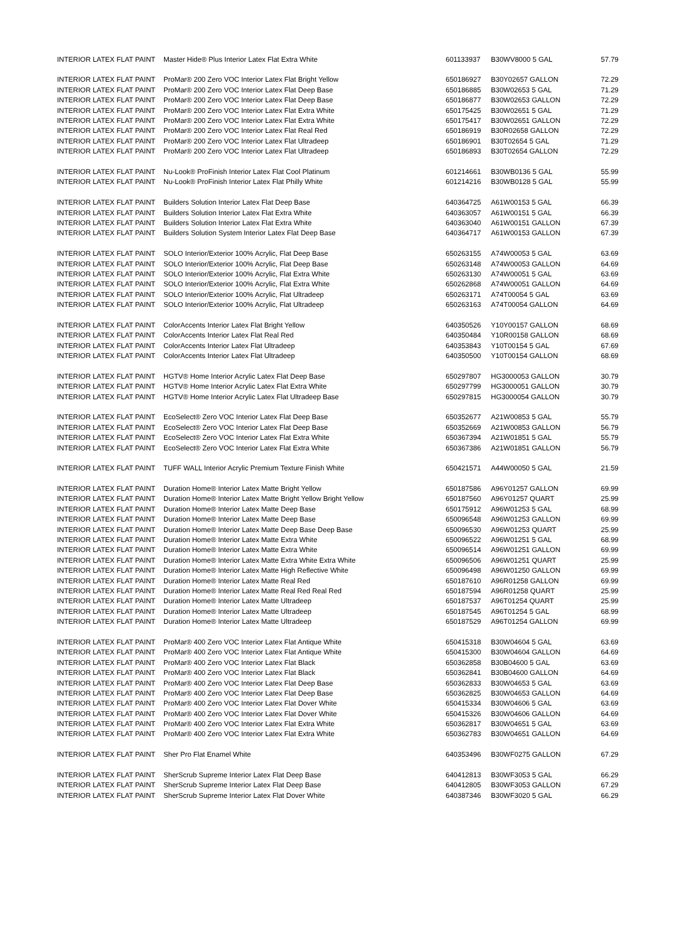| INTERIOR LATEX FLAT PAINT | Master Hide® Plus Interior Latex Flat Extra White | 601133937 | B30WV8000 5 GAL | 57.79 |
| INTERIOR LATEX FLAT PAINT | ProMar® 200 Zero VOC Interior Latex Flat Bright Yellow | 650186927 | B30Y02657 GALLON | 72.29 |
| INTERIOR LATEX FLAT PAINT | ProMar® 200 Zero VOC Interior Latex Flat Deep Base | 650186885 | B30W02653 5 GAL | 71.29 |
| INTERIOR LATEX FLAT PAINT | ProMar® 200 Zero VOC Interior Latex Flat Deep Base | 650186877 | B30W02653 GALLON | 72.29 |
| INTERIOR LATEX FLAT PAINT | ProMar® 200 Zero VOC Interior Latex Flat Extra White | 650175425 | B30W02651 5 GAL | 71.29 |
| INTERIOR LATEX FLAT PAINT | ProMar® 200 Zero VOC Interior Latex Flat Extra White | 650175417 | B30W02651 GALLON | 72.29 |
| INTERIOR LATEX FLAT PAINT | ProMar® 200 Zero VOC Interior Latex Flat Real Red | 650186919 | B30R02658 GALLON | 72.29 |
| INTERIOR LATEX FLAT PAINT | ProMar® 200 Zero VOC Interior Latex Flat Ultradeep | 650186901 | B30T02654 5 GAL | 71.29 |
| INTERIOR LATEX FLAT PAINT | ProMar® 200 Zero VOC Interior Latex Flat Ultradeep | 650186893 | B30T02654 GALLON | 72.29 |
| INTERIOR LATEX FLAT PAINT | Nu-Look® ProFinish Interior Latex Flat Cool Platinum | 601214661 | B30WB0136 5 GAL | 55.99 |
| INTERIOR LATEX FLAT PAINT | Nu-Look® ProFinish Interior Latex Flat Philly White | 601214216 | B30WB0128 5 GAL | 55.99 |
| INTERIOR LATEX FLAT PAINT | Builders Solution Interior Latex Flat Deep Base | 640364725 | A61W00153 5 GAL | 66.39 |
| INTERIOR LATEX FLAT PAINT | Builders Solution Interior Latex Flat Extra White | 640363057 | A61W00151 5 GAL | 66.39 |
| INTERIOR LATEX FLAT PAINT | Builders Solution Interior Latex Flat Extra White | 640363040 | A61W00151 GALLON | 67.39 |
| INTERIOR LATEX FLAT PAINT | Builders Solution System Interior Latex Flat Deep Base | 640364717 | A61W00153 GALLON | 67.39 |
| INTERIOR LATEX FLAT PAINT | SOLO Interior/Exterior 100% Acrylic, Flat Deep Base | 650263155 | A74W00053 5 GAL | 63.69 |
| INTERIOR LATEX FLAT PAINT | SOLO Interior/Exterior 100% Acrylic, Flat Deep Base | 650263148 | A74W00053 GALLON | 64.69 |
| INTERIOR LATEX FLAT PAINT | SOLO Interior/Exterior 100% Acrylic, Flat Extra White | 650263130 | A74W00051 5 GAL | 63.69 |
| INTERIOR LATEX FLAT PAINT | SOLO Interior/Exterior 100% Acrylic, Flat Extra White | 650262868 | A74W00051 GALLON | 64.69 |
| INTERIOR LATEX FLAT PAINT | SOLO Interior/Exterior 100% Acrylic, Flat Ultradeep | 650263171 | A74T00054 5 GAL | 63.69 |
| INTERIOR LATEX FLAT PAINT | SOLO Interior/Exterior 100% Acrylic, Flat Ultradeep | 650263163 | A74T00054 GALLON | 64.69 |
| INTERIOR LATEX FLAT PAINT | ColorAccents Interior Latex Flat Bright Yellow | 640350526 | Y10Y00157 GALLON | 68.69 |
| INTERIOR LATEX FLAT PAINT | ColorAccents Interior Latex Flat Real Red | 640350484 | Y10R00158 GALLON | 68.69 |
| INTERIOR LATEX FLAT PAINT | ColorAccents Interior Latex Flat Ultradeep | 640353843 | Y10T00154 5 GAL | 67.69 |
| INTERIOR LATEX FLAT PAINT | ColorAccents Interior Latex Flat Ultradeep | 640350500 | Y10T00154 GALLON | 68.69 |
| INTERIOR LATEX FLAT PAINT | HGTV® Home Interior Acrylic Latex Flat Deep Base | 650297807 | HG3000053 GALLON | 30.79 |
| INTERIOR LATEX FLAT PAINT | HGTV® Home Interior Acrylic Latex Flat Extra White | 650297799 | HG3000051 GALLON | 30.79 |
| INTERIOR LATEX FLAT PAINT | HGTV® Home Interior Acrylic Latex Flat Ultradeep Base | 650297815 | HG3000054 GALLON | 30.79 |
| INTERIOR LATEX FLAT PAINT | EcoSelect® Zero VOC Interior Latex Flat Deep Base | 650352677 | A21W00853 5 GAL | 55.79 |
| INTERIOR LATEX FLAT PAINT | EcoSelect® Zero VOC Interior Latex Flat Deep Base | 650352669 | A21W00853 GALLON | 56.79 |
| INTERIOR LATEX FLAT PAINT | EcoSelect® Zero VOC Interior Latex Flat Extra White | 650367394 | A21W01851 5 GAL | 55.79 |
| INTERIOR LATEX FLAT PAINT | EcoSelect® Zero VOC Interior Latex Flat Extra White | 650367386 | A21W01851 GALLON | 56.79 |
| INTERIOR LATEX FLAT PAINT | TUFF WALL Interior Acrylic Premium Texture Finish White | 650421571 | A44W00050 5 GAL | 21.59 |
| INTERIOR LATEX FLAT PAINT | Duration Home® Interior Latex Matte Bright Yellow | 650187586 | A96Y01257 GALLON | 69.99 |
| INTERIOR LATEX FLAT PAINT | Duration Home® Interior Latex Matte Bright Yellow Bright Yellow | 650187560 | A96Y01257 QUART | 25.99 |
| INTERIOR LATEX FLAT PAINT | Duration Home® Interior Latex Matte Deep Base | 650175912 | A96W01253 5 GAL | 68.99 |
| INTERIOR LATEX FLAT PAINT | Duration Home® Interior Latex Matte Deep Base | 650096548 | A96W01253 GALLON | 69.99 |
| INTERIOR LATEX FLAT PAINT | Duration Home® Interior Latex Matte Deep Base Deep Base | 650096530 | A96W01253 QUART | 25.99 |
| INTERIOR LATEX FLAT PAINT | Duration Home® Interior Latex Matte Extra White | 650096522 | A96W01251 5 GAL | 68.99 |
| INTERIOR LATEX FLAT PAINT | Duration Home® Interior Latex Matte Extra White | 650096514 | A96W01251 GALLON | 69.99 |
| INTERIOR LATEX FLAT PAINT | Duration Home® Interior Latex Matte Extra White Extra White | 650096506 | A96W01251 QUART | 25.99 |
| INTERIOR LATEX FLAT PAINT | Duration Home® Interior Latex Matte High Reflective White | 650096498 | A96W01250 GALLON | 69.99 |
| INTERIOR LATEX FLAT PAINT | Duration Home® Interior Latex Matte Real Red | 650187610 | A96R01258 GALLON | 69.99 |
| INTERIOR LATEX FLAT PAINT | Duration Home® Interior Latex Matte Real Red Real Red | 650187594 | A96R01258 QUART | 25.99 |
| INTERIOR LATEX FLAT PAINT | Duration Home® Interior Latex Matte Ultradeep | 650187537 | A96T01254 QUART | 25.99 |
| INTERIOR LATEX FLAT PAINT | Duration Home® Interior Latex Matte Ultradeep | 650187545 | A96T01254 5 GAL | 68.99 |
| INTERIOR LATEX FLAT PAINT | Duration Home® Interior Latex Matte Ultradeep | 650187529 | A96T01254 GALLON | 69.99 |
| INTERIOR LATEX FLAT PAINT | ProMar® 400 Zero VOC Interior Latex Flat Antique White | 650415318 | B30W04604 5 GAL | 63.69 |
| INTERIOR LATEX FLAT PAINT | ProMar® 400 Zero VOC Interior Latex Flat Antique White | 650415300 | B30W04604 GALLON | 64.69 |
| INTERIOR LATEX FLAT PAINT | ProMar® 400 Zero VOC Interior Latex Flat Black | 650362858 | B30B04600 5 GAL | 63.69 |
| INTERIOR LATEX FLAT PAINT | ProMar® 400 Zero VOC Interior Latex Flat Black | 650362841 | B30B04600 GALLON | 64.69 |
| INTERIOR LATEX FLAT PAINT | ProMar® 400 Zero VOC Interior Latex Flat Deep Base | 650362833 | B30W04653 5 GAL | 63.69 |
| INTERIOR LATEX FLAT PAINT | ProMar® 400 Zero VOC Interior Latex Flat Deep Base | 650362825 | B30W04653 GALLON | 64.69 |
| INTERIOR LATEX FLAT PAINT | ProMar® 400 Zero VOC Interior Latex Flat Dover White | 650415334 | B30W04606 5 GAL | 63.69 |
| INTERIOR LATEX FLAT PAINT | ProMar® 400 Zero VOC Interior Latex Flat Dover White | 650415326 | B30W04606 GALLON | 64.69 |
| INTERIOR LATEX FLAT PAINT | ProMar® 400 Zero VOC Interior Latex Flat Extra White | 650362817 | B30W04651 5 GAL | 63.69 |
| INTERIOR LATEX FLAT PAINT | ProMar® 400 Zero VOC Interior Latex Flat Extra White | 650362783 | B30W04651 GALLON | 64.69 |
| INTERIOR LATEX FLAT PAINT | Sher Pro Flat Enamel White | 640353496 | B30WF0275 GALLON | 67.29 |
| INTERIOR LATEX FLAT PAINT | SherScrub Supreme Interior Latex Flat Deep Base | 640412813 | B30WF3053 5 GAL | 66.29 |
| INTERIOR LATEX FLAT PAINT | SherScrub Supreme Interior Latex Flat Deep Base | 640412805 | B30WF3053 GALLON | 67.29 |
| INTERIOR LATEX FLAT PAINT | SherScrub Supreme Interior Latex Flat Dover White | 640387346 | B30WF3020 5 GAL | 66.29 |